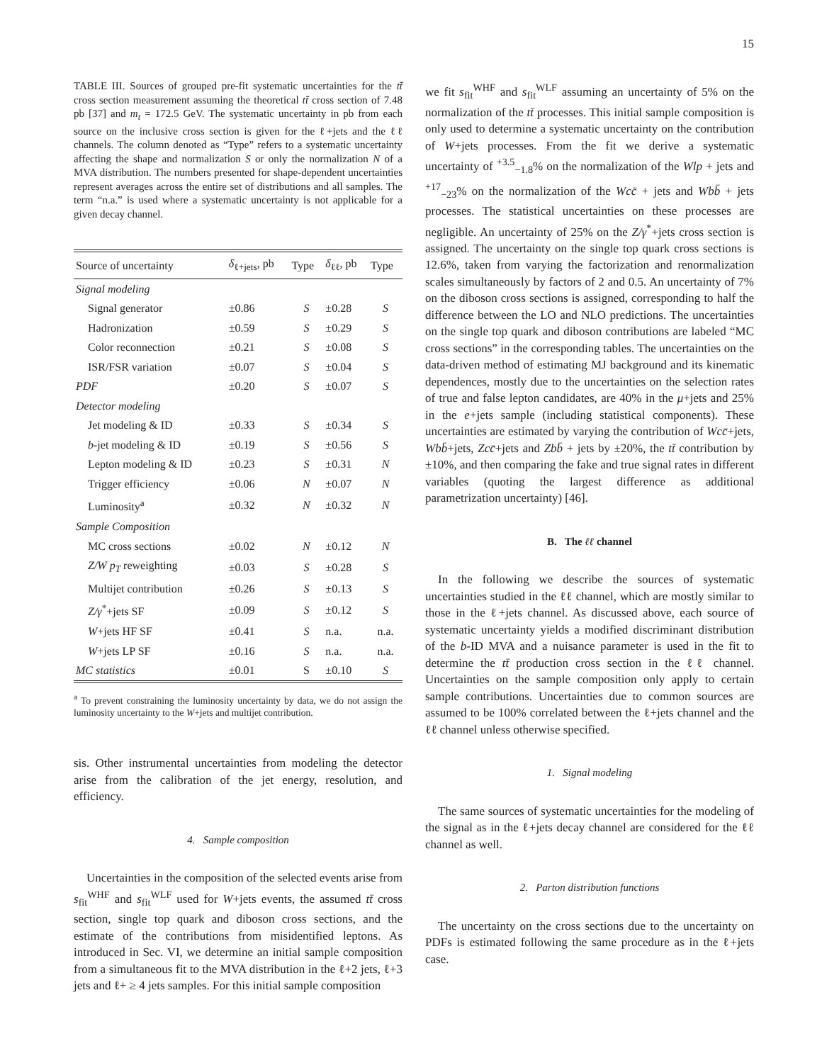15
TABLE III. Sources of grouped pre-fit systematic uncertainties for the tt̄ cross section measurement assuming the theoretical tt̄ cross section of 7.48 pb [37] and m<sub>t</sub> = 172.5 GeV. The systematic uncertainty in pb from each source on the inclusive cross section is given for the ℓ+jets and the ℓℓ channels. The column denoted as “Type” refers to a systematic uncertainty affecting the shape and normalization S or only the normalization N of a MVA distribution. The numbers presented for shape-dependent uncertainties represent averages across the entire set of distributions and all samples. The term “n.a.” is used where a systematic uncertainty is not applicable for a given decay channel.
| Source of uncertainty | δ<sub>ℓ+jets</sub>, pb | Type | δ<sub>ℓℓ</sub>, pb | Type |
| --- | --- | --- | --- | --- |
| Signal modeling | | | | |
| Signal generator | ±0.86 | S | ±0.28 | S |
| Hadronization | ±0.59 | S | ±0.29 | S |
| Color reconnection | ±0.21 | S | ±0.08 | S |
| ISR/FSR variation | ±0.07 | S | ±0.04 | S |
| PDF | ±0.20 | S | ±0.07 | S |
| Detector modeling | | | | |
| Jet modeling & ID | ±0.33 | S | ±0.34 | S |
| b -jet modeling & ID | ±0.19 | S | ±0.56 | S |
| Lepton modeling & ID | ±0.23 | S | ±0.31 | N |
| Trigger efficiency | ±0.06 | N | ±0.07 | N |
| Luminosity<sup>a</sup> | ±0.32 | N | ±0.32 | N |
| Sample Composition | | | | |
| MC cross sections | ±0.02 | N | ±0.12 | N |
| Z/W p<sub>T</sub> reweighting | ±0.03 | S | ±0.28 | S |
| Multijet contribution | ±0.26 | S | ±0.13 | S |
| Z/γ<sup>*</sup>+jets SF | ±0.09 | S | ±0.12 | S |
| W +jets HF SF | ±0.41 | S | n.a. | n.a. |
| W +jets LP SF | ±0.16 | S | n.a. | n.a. |
| MC statistics | ±0.01 | S | ±0.10 | S |
<sup>a</sup> To prevent constraining the luminosity uncertainty by data, we do not assign the luminosity uncertainty to the W+jets and multijet contribution.
sis. Other instrumental uncertainties from modeling the detector arise from the calibration of the jet energy, resolution, and efficiency.
4. Sample composition
Uncertainties in the composition of the selected events arise from s<sub>fit</sub><sup>WHF</sup> and s<sub>fit</sub><sup>WLF</sup> used for W+jets events, the assumed tt̄ cross section, single top quark and diboson cross sections, and the estimate of the contributions from misidentified leptons. As introduced in Sec. VI, we determine an initial sample composition from a simultaneous fit to the MVA distribution in the ℓ+2 jets, ℓ+3 jets and ℓ+ ≥ 4 jets samples. For this initial sample composition
we fit s<sub>fit</sub><sup>WHF</sup> and s<sub>fit</sub><sup>WLF</sup> assuming an uncertainty of 5% on the normalization of the tt̄ processes. This initial sample composition is only used to determine a systematic uncertainty on the contribution of W+jets processes. From the fit we derive a systematic uncertainty of <sup>+3.5</sup><sub>−1.8</sub>% on the normalization of the Wlp + jets and <sup>+17</sup><sub>−23</sub>% on the normalization of the Wcc̄ + jets and Wbb̄ + jets processes. The statistical uncertainties on these processes are negligible. An uncertainty of 25% on the Z/γ<sup>*</sup>+jets cross section is assigned. The uncertainty on the single top quark cross sections is 12.6%, taken from varying the factorization and renormalization scales simultaneously by factors of 2 and 0.5. An uncertainty of 7% on the diboson cross sections is assigned, corresponding to half the difference between the LO and NLO predictions. The uncertainties on the single top quark and diboson contributions are labeled “MC cross sections” in the corresponding tables. The uncertainties on the data-driven method of estimating MJ background and its kinematic dependences, mostly due to the uncertainties on the selection rates of true and false lepton candidates, are 40% in the μ+jets and 25% in the e+jets sample (including statistical components). These uncertainties are estimated by varying the contribution of Wcc̄+jets, Wbb̄+jets, Zcc̄+jets and Zbb̄ + jets by ±20%, the tt̄ contribution by ±10%, and then comparing the fake and true signal rates in different variables (quoting the largest difference as additional parametrization uncertainty) [46].
B. The ℓℓ channel
In the following we describe the sources of systematic uncertainties studied in the ℓℓ channel, which are mostly similar to those in the ℓ+jets channel. As discussed above, each source of systematic uncertainty yields a modified discriminant distribution of the b-ID MVA and a nuisance parameter is used in the fit to determine the tt̄ production cross section in the ℓℓ channel. Uncertainties on the sample composition only apply to certain sample contributions. Uncertainties due to common sources are assumed to be 100% correlated between the ℓ+jets channel and the ℓℓ channel unless otherwise specified.
1. Signal modeling
The same sources of systematic uncertainties for the modeling of the signal as in the ℓ+jets decay channel are considered for the ℓℓ channel as well.
2. Parton distribution functions
The uncertainty on the cross sections due to the uncertainty on PDFs is estimated following the same procedure as in the ℓ+jets case.